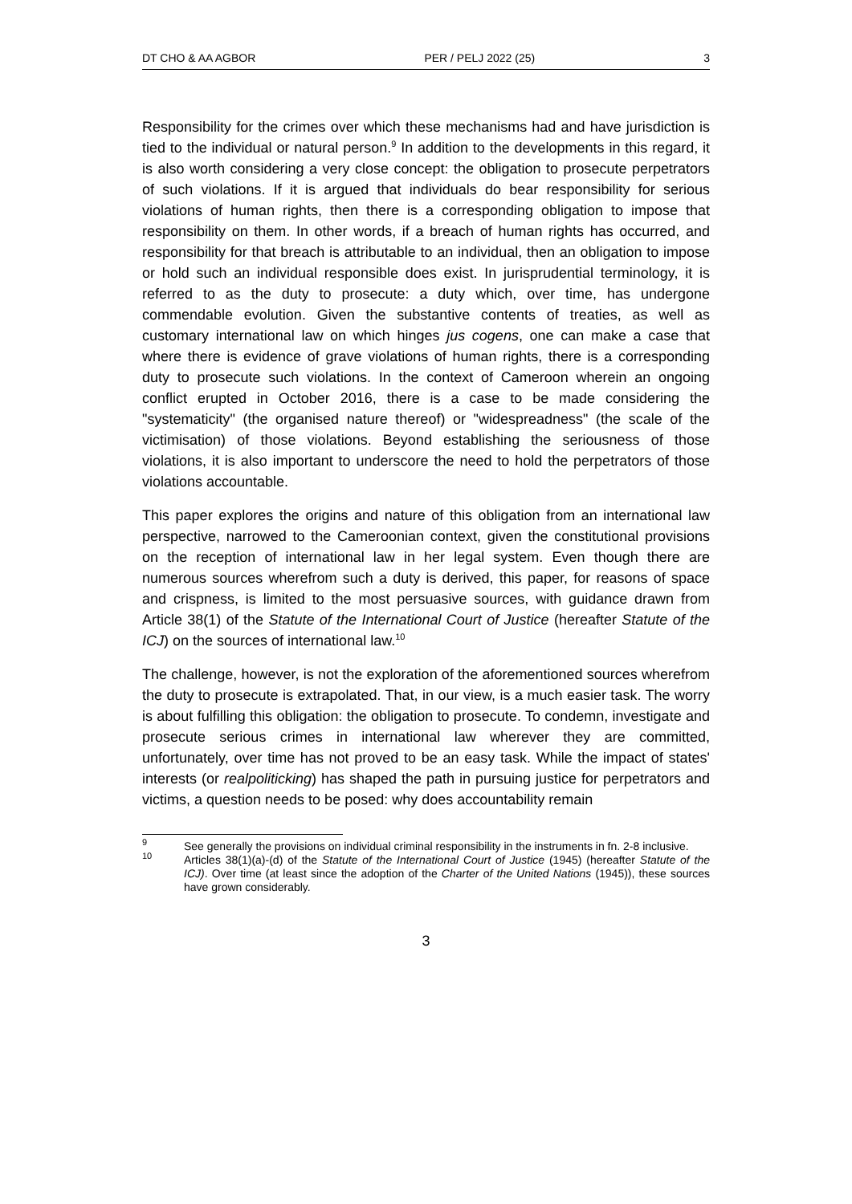DT CHO & AA AGBOR PER / PELJ 2022 (25) 3
Responsibility for the crimes over which these mechanisms had and have jurisdiction is tied to the individual or natural person.<sup>9</sup> In addition to the developments in this regard, it is also worth considering a very close concept: the obligation to prosecute perpetrators of such violations. If it is argued that individuals do bear responsibility for serious violations of human rights, then there is a corresponding obligation to impose that responsibility on them. In other words, if a breach of human rights has occurred, and responsibility for that breach is attributable to an individual, then an obligation to impose or hold such an individual responsible does exist. In jurisprudential terminology, it is referred to as the duty to prosecute: a duty which, over time, has undergone commendable evolution. Given the substantive contents of treaties, as well as customary international law on which hinges jus cogens, one can make a case that where there is evidence of grave violations of human rights, there is a corresponding duty to prosecute such violations. In the context of Cameroon wherein an ongoing conflict erupted in October 2016, there is a case to be made considering the "systematicity" (the organised nature thereof) or "widespreadness" (the scale of the victimisation) of those violations. Beyond establishing the seriousness of those violations, it is also important to underscore the need to hold the perpetrators of those violations accountable.
This paper explores the origins and nature of this obligation from an international law perspective, narrowed to the Cameroonian context, given the constitutional provisions on the reception of international law in her legal system. Even though there are numerous sources wherefrom such a duty is derived, this paper, for reasons of space and crispness, is limited to the most persuasive sources, with guidance drawn from Article 38(1) of the Statute of the International Court of Justice (hereafter Statute of the ICJ) on the sources of international law.<sup>10</sup>
The challenge, however, is not the exploration of the aforementioned sources wherefrom the duty to prosecute is extrapolated. That, in our view, is a much easier task. The worry is about fulfilling this obligation: the obligation to prosecute. To condemn, investigate and prosecute serious crimes in international law wherever they are committed, unfortunately, over time has not proved to be an easy task. While the impact of states' interests (or realpoliticking) has shaped the path in pursuing justice for perpetrators and victims, a question needs to be posed: why does accountability remain
<sup>9</sup> See generally the provisions on individual criminal responsibility in the instruments in fn. 2-8 inclusive.
<sup>10</sup> Articles 38(1)(a)-(d) of the Statute of the International Court of Justice (1945) (hereafter Statute of the ICJ). Over time (at least since the adoption of the Charter of the United Nations (1945)), these sources have grown considerably.
3